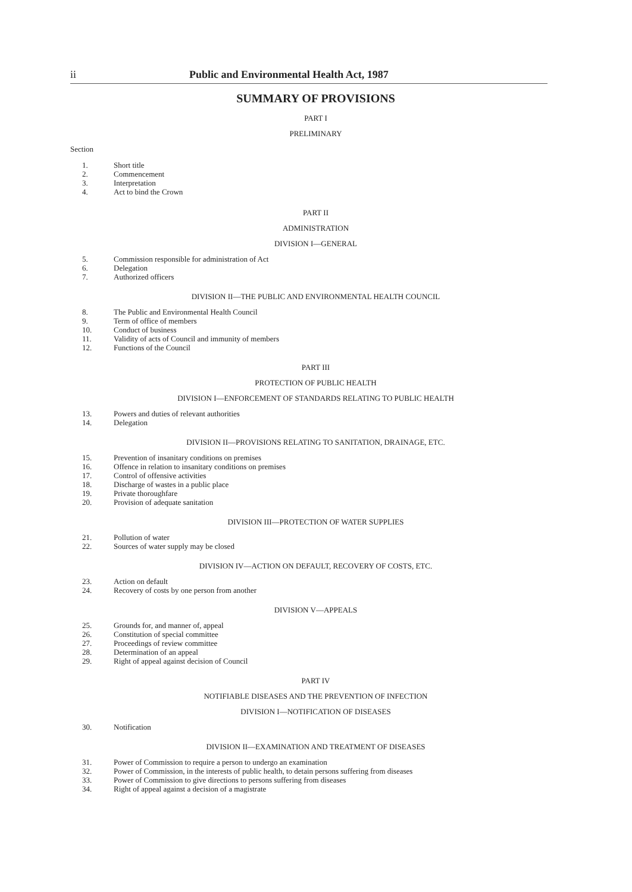ii Public and Environmental Health Act, 1987
SUMMARY OF PROVISIONS
PART I
PRELIMINARY
Section
1. Short title
2. Commencement
3. Interpretation
4. Act to bind the Crown
PART II
ADMINISTRATION
DIVISION I—GENERAL
5. Commission responsible for administration of Act
6. Delegation
7. Authorized officers
DIVISION II—THE PUBLIC AND ENVIRONMENTAL HEALTH COUNCIL
8. The Public and Environmental Health Council
9. Term of office of members
10. Conduct of business
11. Validity of acts of Council and immunity of members
12. Functions of the Council
PART III
PROTECTION OF PUBLIC HEALTH
DIVISION I—ENFORCEMENT OF STANDARDS RELATING TO PUBLIC HEALTH
13. Powers and duties of relevant authorities
14. Delegation
DIVISION II—PROVISIONS RELATING TO SANITATION, DRAINAGE, ETC.
15. Prevention of insanitary conditions on premises
16. Offence in relation to insanitary conditions on premises
17. Control of offensive activities
18. Discharge of wastes in a public place
19. Private thoroughfare
20. Provision of adequate sanitation
DIVISION III—PROTECTION OF WATER SUPPLIES
21. Pollution of water
22. Sources of water supply may be closed
DIVISION IV—ACTION ON DEFAULT, RECOVERY OF COSTS, ETC.
23. Action on default
24. Recovery of costs by one person from another
DIVISION V—APPEALS
25. Grounds for, and manner of, appeal
26. Constitution of special committee
27. Proceedings of review committee
28. Determination of an appeal
29. Right of appeal against decision of Council
PART IV
NOTIFIABLE DISEASES AND THE PREVENTION OF INFECTION
DIVISION I—NOTIFICATION OF DISEASES
30. Notification
DIVISION II—EXAMINATION AND TREATMENT OF DISEASES
31. Power of Commission to require a person to undergo an examination
32. Power of Commission, in the interests of public health, to detain persons suffering from diseases
33. Power of Commission to give directions to persons suffering from diseases
34. Right of appeal against a decision of a magistrate